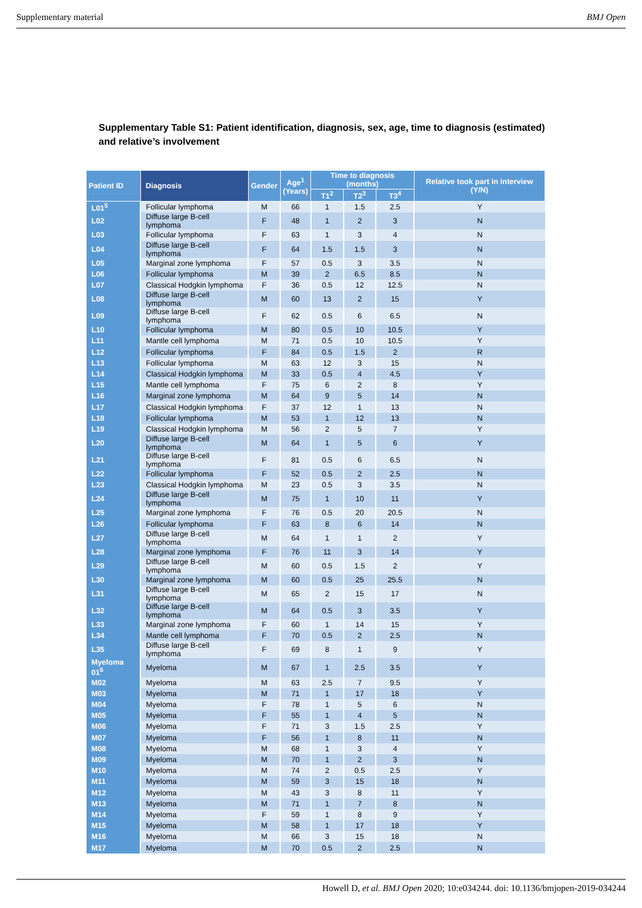Supplementary material BMJ Open
Supplementary Table S1: Patient identification, diagnosis, sex, age, time to diagnosis (estimated) and relative’s involvement
| Patient ID | Diagnosis | Gender | Age<sup>1</sup> (Years) | Time to diagnosis (months) | | | Relative took part in interview (Y/N) |
| --- | --- | --- | --- | --- | --- | --- | --- |
| | | | | T1<sup>2</sup> | T2<sup>3</sup> | T3<sup>4</sup> | |
| L01<sup>5</sup> | Follicular lymphoma | M | 66 | 1 | 1.5 | 2.5 | Y |
| L02 | Diffuse large B-cell lymphoma | F | 48 | 1 | 2 | 3 | N |
| L03 | Follicular lymphoma | F | 63 | 1 | 3 | 4 | N |
| L04 | Diffuse large B-cell lymphoma | F | 64 | 1.5 | 1.5 | 3 | N |
| L05 | Marginal zone lymphoma | F | 57 | 0.5 | 3 | 3.5 | N |
| L06 | Follicular lymphoma | M | 39 | 2 | 6.5 | 8.5 | N |
| L07 | Classical Hodgkin lymphoma | F | 36 | 0.5 | 12 | 12.5 | N |
| L08 | Diffuse large B-cell lymphoma | M | 60 | 13 | 2 | 15 | Y |
| L09 | Diffuse large B-cell lymphoma | F | 62 | 0.5 | 6 | 6.5 | N |
| L10 | Follicular lymphoma | M | 80 | 0.5 | 10 | 10.5 | Y |
| L11 | Mantle cell lymphoma | M | 71 | 0.5 | 10 | 10.5 | Y |
| L12 | Follicular lymphoma | F | 84 | 0.5 | 1.5 | 2 | R |
| L13 | Follicular lymphoma | M | 63 | 12 | 3 | 15 | N |
| L14 | Classical Hodgkin lymphoma | M | 33 | 0.5 | 4 | 4.5 | Y |
| L15 | Mantle cell lymphoma | F | 75 | 6 | 2 | 8 | Y |
| L16 | Marginal zone lymphoma | M | 64 | 9 | 5 | 14 | N |
| L17 | Classical Hodgkin lymphoma | F | 37 | 12 | 1 | 13 | N |
| L18 | Follicular lymphoma | M | 53 | 1 | 12 | 13 | N |
| L19 | Classical Hodgkin lymphoma | M | 56 | 2 | 5 | 7 | Y |
| L20 | Diffuse large B-cell lymphoma | M | 64 | 1 | 5 | 6 | Y |
| L21 | Diffuse large B-cell lymphoma | F | 81 | 0.5 | 6 | 6.5 | N |
| L22 | Follicular lymphoma | F | 52 | 0.5 | 2 | 2.5 | N |
| L23 | Classical Hodgkin lymphoma | M | 23 | 0.5 | 3 | 3.5 | N |
| L24 | Diffuse large B-cell lymphoma | M | 75 | 1 | 10 | 11 | Y |
| L25 | Marginal zone lymphoma | F | 76 | 0.5 | 20 | 20.5 | N |
| L26 | Follicular lymphoma | F | 63 | 8 | 6 | 14 | N |
| L27 | Diffuse large B-cell lymphoma | M | 64 | 1 | 1 | 2 | Y |
| L28 | Marginal zone lymphoma | F | 76 | 11 | 3 | 14 | Y |
| L29 | Diffuse large B-cell lymphoma | M | 60 | 0.5 | 1.5 | 2 | Y |
| L30 | Marginal zone lymphoma | M | 60 | 0.5 | 25 | 25.5 | N |
| L31 | Diffuse large B-cell lymphoma | M | 65 | 2 | 15 | 17 | N |
| L32 | Diffuse large B-cell lymphoma | M | 64 | 0.5 | 3 | 3.5 | Y |
| L33 | Marginal zone lymphoma | F | 60 | 1 | 14 | 15 | Y |
| L34 | Mantle cell lymphoma | F | 70 | 0.5 | 2 | 2.5 | N |
| L35 | Diffuse large B-cell lymphoma | F | 69 | 8 | 1 | 9 | Y |
| Myeloma 01<sup>6</sup> | Myeloma | M | 67 | 1 | 2.5 | 3.5 | Y |
| M02 | Myeloma | M | 63 | 2.5 | 7 | 9.5 | Y |
| M03 | Myeloma | M | 71 | 1 | 17 | 18 | Y |
| M04 | Myeloma | F | 78 | 1 | 5 | 6 | N |
| M05 | Myeloma | F | 55 | 1 | 4 | 5 | N |
| M06 | Myeloma | F | 71 | 3 | 1.5 | 2.5 | Y |
| M07 | Myeloma | F | 56 | 1 | 8 | 11 | N |
| M08 | Myeloma | M | 68 | 1 | 3 | 4 | Y |
| M09 | Myeloma | M | 70 | 1 | 2 | 3 | N |
| M10 | Myeloma | M | 74 | 2 | 0.5 | 2.5 | Y |
| M11 | Myeloma | M | 59 | 3 | 15 | 18 | N |
| M12 | Myeloma | M | 43 | 3 | 8 | 11 | Y |
| M13 | Myeloma | M | 71 | 1 | 7 | 8 | N |
| M14 | Myeloma | F | 59 | 1 | 8 | 9 | Y |
| M15 | Myeloma | M | 58 | 1 | 17 | 18 | Y |
| M16 | Myeloma | M | 66 | 3 | 15 | 18 | N |
| M17 | Myeloma | M | 70 | 0.5 | 2 | 2.5 | N |
Howell D, et al. BMJ Open 2020; 10:e034244. doi: 10.1136/bmjopen-2019-034244